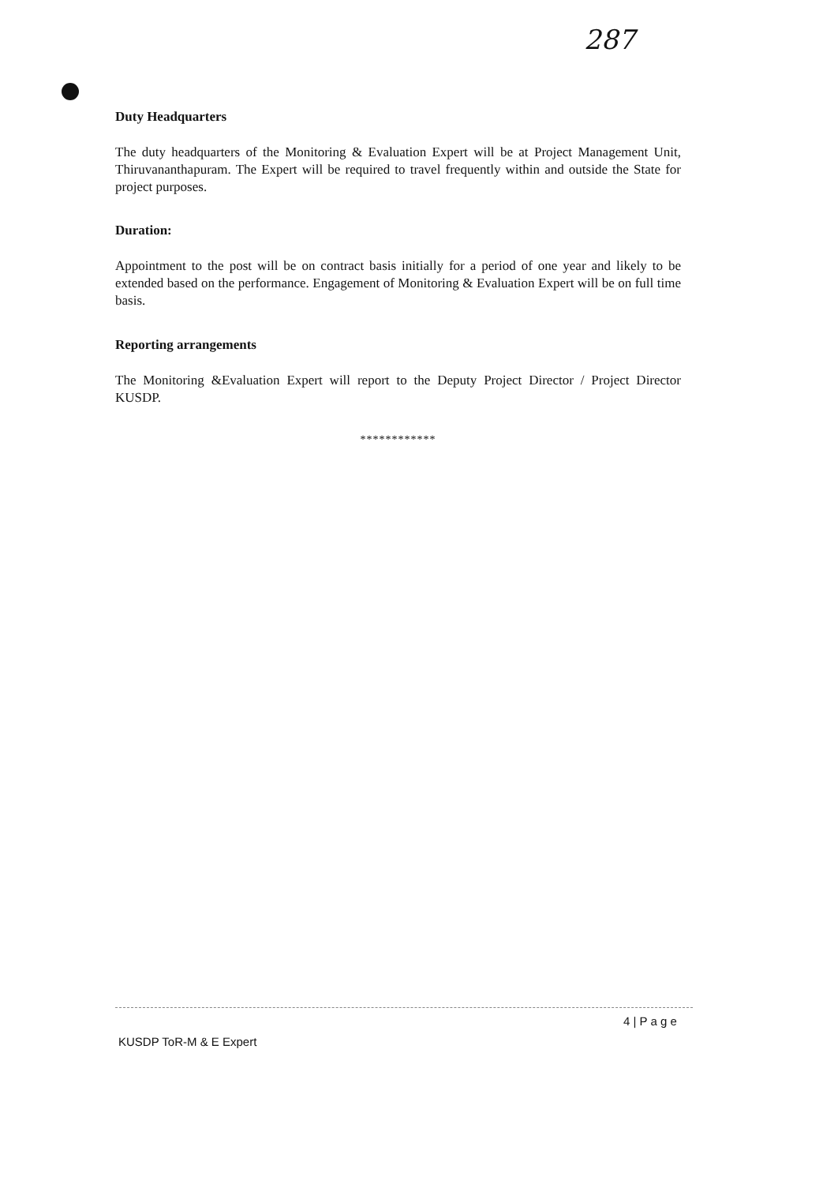287
Duty Headquarters
The duty headquarters of the Monitoring & Evaluation Expert will be at Project Management Unit, Thiruvananthapuram. The Expert will be required to travel frequently within and outside the State for project purposes.
Duration:
Appointment to the post will be on contract basis initially for a period of one year and likely to be extended based on the performance. Engagement of Monitoring & Evaluation Expert will be on full time basis.
Reporting arrangements
The Monitoring &Evaluation Expert will report to the Deputy Project Director / Project Director KUSDP.
************
4 | P a g e
KUSDP ToR-M & E Expert